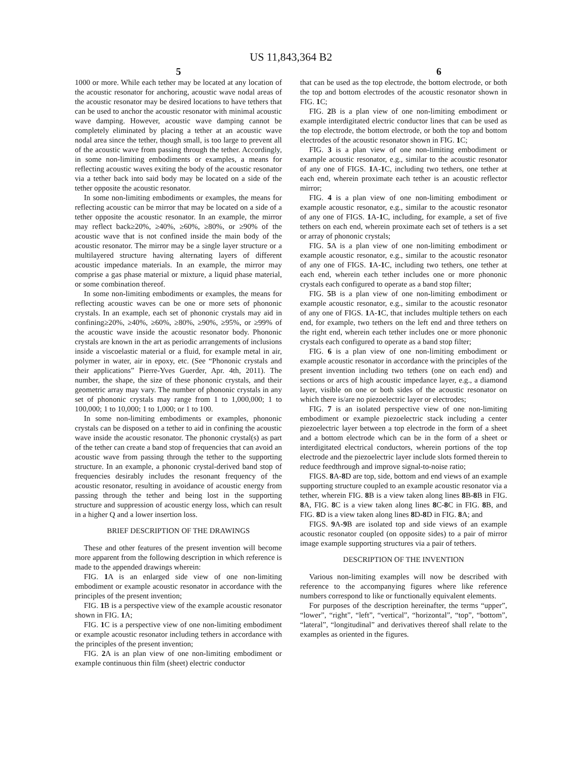US 11,843,364 B2
5 6
1000 or more. While each tether may be located at any location of the acoustic resonator for anchoring, acoustic wave nodal areas of the acoustic resonator may be desired locations to have tethers that can be used to anchor the acoustic resonator with minimal acoustic wave damping. However, acoustic wave damping cannot be completely eliminated by placing a tether at an acoustic wave nodal area since the tether, though small, is too large to prevent all of the acoustic wave from passing through the tether. Accordingly, in some non-limiting embodiments or examples, a means for reflecting acoustic waves exiting the body of the acoustic resonator via a tether back into said body may be located on a side of the tether opposite the acoustic resonator.
In some non-limiting embodiments or examples, the means for reflecting acoustic can be mirror that may be located on a side of a tether opposite the acoustic resonator. In an example, the mirror may reflect back≥20%, ≥40%, ≥60%, ≥80%, or ≥90% of the acoustic wave that is not confined inside the main body of the acoustic resonator. The mirror may be a single layer structure or a multilayered structure having alternating layers of different acoustic impedance materials. In an example, the mirror may comprise a gas phase material or mixture, a liquid phase material, or some combination thereof.
In some non-limiting embodiments or examples, the means for reflecting acoustic waves can be one or more sets of phononic crystals. In an example, each set of phononic crystals may aid in confining≥20%, ≥40%, ≥60%, ≥80%, ≥90%, ≥95%, or ≥99% of the acoustic wave inside the acoustic resonator body. Phononic crystals are known in the art as periodic arrangements of inclusions inside a viscoelastic material or a fluid, for example metal in air, polymer in water, air in epoxy, etc. (See “Phononic crystals and their applications” Pierre-Yves Guerder, Apr. 4th, 2011). The number, the shape, the size of these phononic crystals, and their geometric array may vary. The number of phononic crystals in any set of phononic crystals may range from 1 to 1,000,000; 1 to 100,000; 1 to 10,000; 1 to 1,000; or 1 to 100.
In some non-limiting embodiments or examples, phononic crystals can be disposed on a tether to aid in confining the acoustic wave inside the acoustic resonator. The phononic crystal(s) as part of the tether can create a band stop of frequencies that can avoid an acoustic wave from passing through the tether to the supporting structure. In an example, a phononic crystal-derived band stop of frequencies desirably includes the resonant frequency of the acoustic resonator, resulting in avoidance of acoustic energy from passing through the tether and being lost in the supporting structure and suppression of acoustic energy loss, which can result in a higher Q and a lower insertion loss.
BRIEF DESCRIPTION OF THE DRAWINGS
These and other features of the present invention will become more apparent from the following description in which reference is made to the appended drawings wherein:
FIG. 1 A is an enlarged side view of one non-limiting embodiment or example acoustic resonator in accordance with the principles of the present invention;
FIG. 1 B is a perspective view of the example acoustic resonator shown in FIG. 1 A;
FIG. 1 C is a perspective view of one non-limiting embodiment or example acoustic resonator including tethers in accordance with the principles of the present invention;
FIG. 2 A is an plan view of one non-limiting embodiment or example continuous thin film (sheet) electric conductor
that can be used as the top electrode, the bottom electrode, or both the top and bottom electrodes of the acoustic resonator shown in FIG. 1 C;
FIG. 2 B is a plan view of one non-limiting embodiment or example interdigitated electric conductor lines that can be used as the top electrode, the bottom electrode, or both the top and bottom electrodes of the acoustic resonator shown in FIG. 1 C;
FIG. 3 is a plan view of one non-limiting embodiment or example acoustic resonator, e.g., similar to the acoustic resonator of any one of FIGS. 1 A-1 C, including two tethers, one tether at each end, wherein proximate each tether is an acoustic reflector mirror;
FIG. 4 is a plan view of one non-limiting embodiment or example acoustic resonator, e.g., similar to the acoustic resonator of any one of FIGS. 1 A-1 C, including, for example, a set of five tethers on each end, wherein proximate each set of tethers is a set or array of phononic crystals;
FIG. 5 A is a plan view of one non-limiting embodiment or example acoustic resonator, e.g., similar to the acoustic resonator of any one of FIGS. 1 A-1 C, including two tethers, one tether at each end, wherein each tether includes one or more phononic crystals each configured to operate as a band stop filter;
FIG. 5 B is a plan view of one non-limiting embodiment or example acoustic resonator, e.g., similar to the acoustic resonator of any one of FIGS. 1 A-1 C, that includes multiple tethers on each end, for example, two tethers on the left end and three tethers on the right end, wherein each tether includes one or more phononic crystals each configured to operate as a band stop filter;
FIG. 6 is a plan view of one non-limiting embodiment or example acoustic resonator in accordance with the principles of the present invention including two tethers (one on each end) and sections or arcs of high acoustic impedance layer, e.g., a diamond layer, visible on one or both sides of the acoustic resonator on which there is/are no piezoelectric layer or electrodes;
FIG. 7 is an isolated perspective view of one non-limiting embodiment or example piezoelectric stack including a center piezoelectric layer between a top electrode in the form of a sheet and a bottom electrode which can be in the form of a sheet or interdigitated electrical conductors, wherein portions of the top electrode and the piezoelectric layer include slots formed therein to reduce feedthrough and improve signal-to-noise ratio;
FIGS. 8 A-8 D are top, side, bottom and end views of an example supporting structure coupled to an example acoustic resonator via a tether, wherein FIG. 8 B is a view taken along lines 8 B-8 B in FIG. 8 A, FIG. 8 C is a view taken along lines 8 C-8 C in FIG. 8 B, and FIG. 8 D is a view taken along lines 8 D-8 D in FIG. 8 A; and
FIGS. 9 A-9 B are isolated top and side views of an example acoustic resonator coupled (on opposite sides) to a pair of mirror image example supporting structures via a pair of tethers.
DESCRIPTION OF THE INVENTION
Various non-limiting examples will now be described with reference to the accompanying figures where like reference numbers correspond to like or functionally equivalent elements.
For purposes of the description hereinafter, the terms “upper”, “lower”, “right”, “left”, “vertical”, “horizontal”, “top”, “bottom”, “lateral”, “longitudinal” and derivatives thereof shall relate to the examples as oriented in the figures.